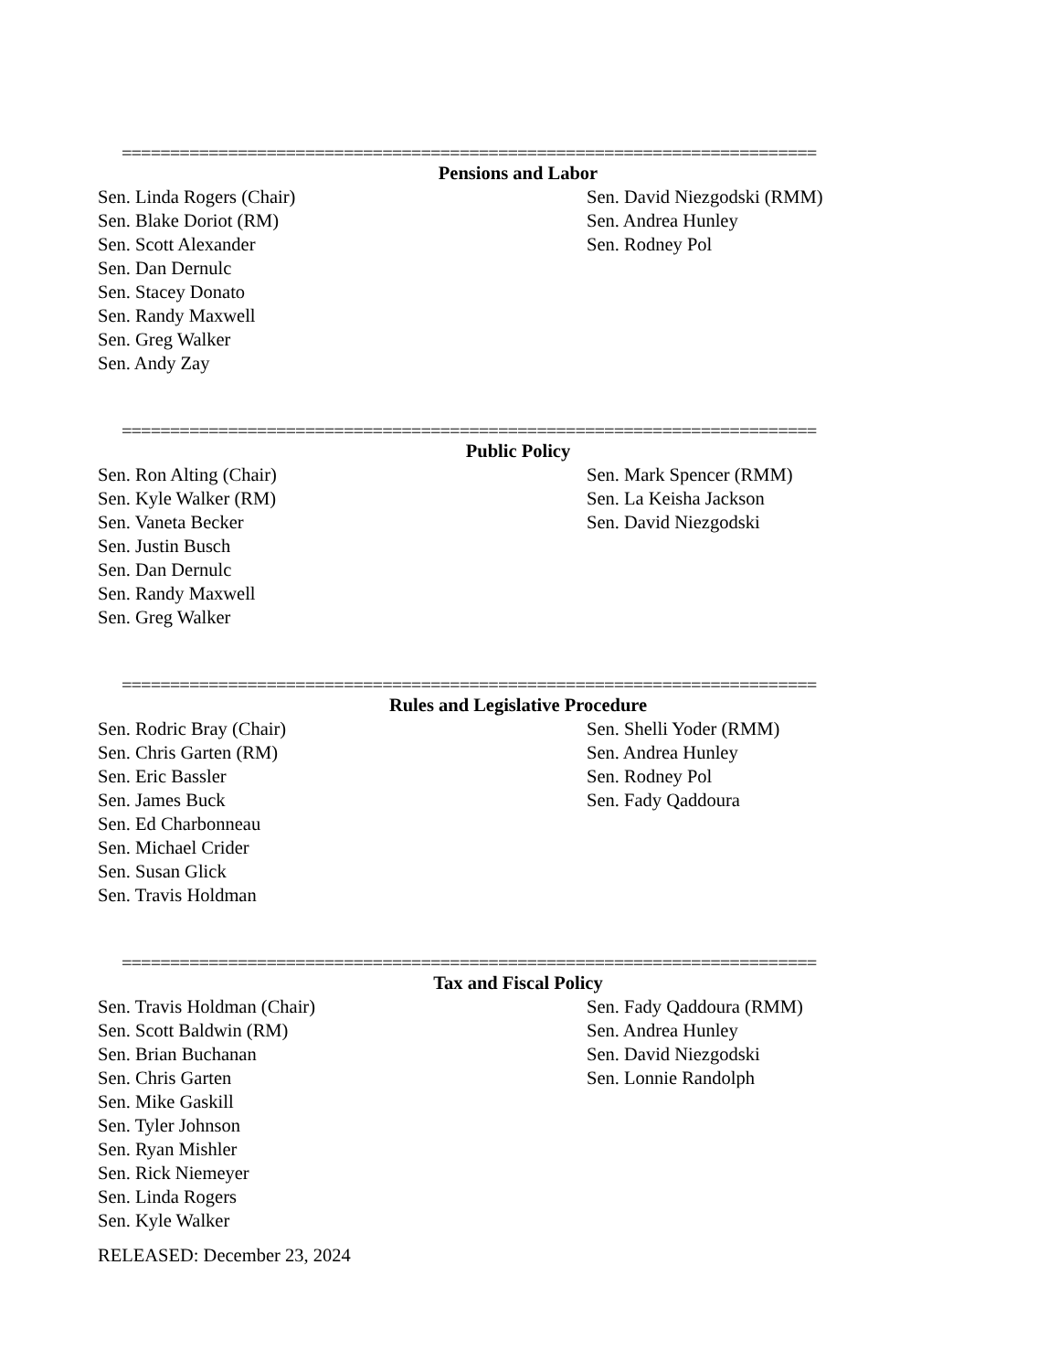========================================================================
Pensions and Labor
Sen. Linda Rogers (Chair)
Sen. Blake Doriot (RM)
Sen. Scott Alexander
Sen. Dan Dernulc
Sen. Stacey Donato
Sen. Randy Maxwell
Sen. Greg Walker
Sen. Andy Zay
Sen. David Niezgodski (RMM)
Sen. Andrea Hunley
Sen. Rodney Pol
========================================================================
Public Policy
Sen. Ron Alting (Chair)
Sen. Kyle Walker (RM)
Sen. Vaneta Becker
Sen. Justin Busch
Sen. Dan Dernulc
Sen. Randy Maxwell
Sen. Greg Walker
Sen. Mark Spencer (RMM)
Sen. La Keisha Jackson
Sen. David Niezgodski
========================================================================
Rules and Legislative Procedure
Sen. Rodric Bray (Chair)
Sen. Chris Garten (RM)
Sen. Eric Bassler
Sen. James Buck
Sen. Ed Charbonneau
Sen. Michael Crider
Sen. Susan Glick
Sen. Travis Holdman
Sen. Shelli Yoder (RMM)
Sen. Andrea Hunley
Sen. Rodney Pol
Sen. Fady Qaddoura
========================================================================
Tax and Fiscal Policy
Sen. Travis Holdman (Chair)
Sen. Scott Baldwin (RM)
Sen. Brian Buchanan
Sen. Chris Garten
Sen. Mike Gaskill
Sen. Tyler Johnson
Sen. Ryan Mishler
Sen. Rick Niemeyer
Sen. Linda Rogers
Sen. Kyle Walker
Sen. Fady Qaddoura (RMM)
Sen. Andrea Hunley
Sen. David Niezgodski
Sen. Lonnie Randolph
RELEASED: December 23, 2024